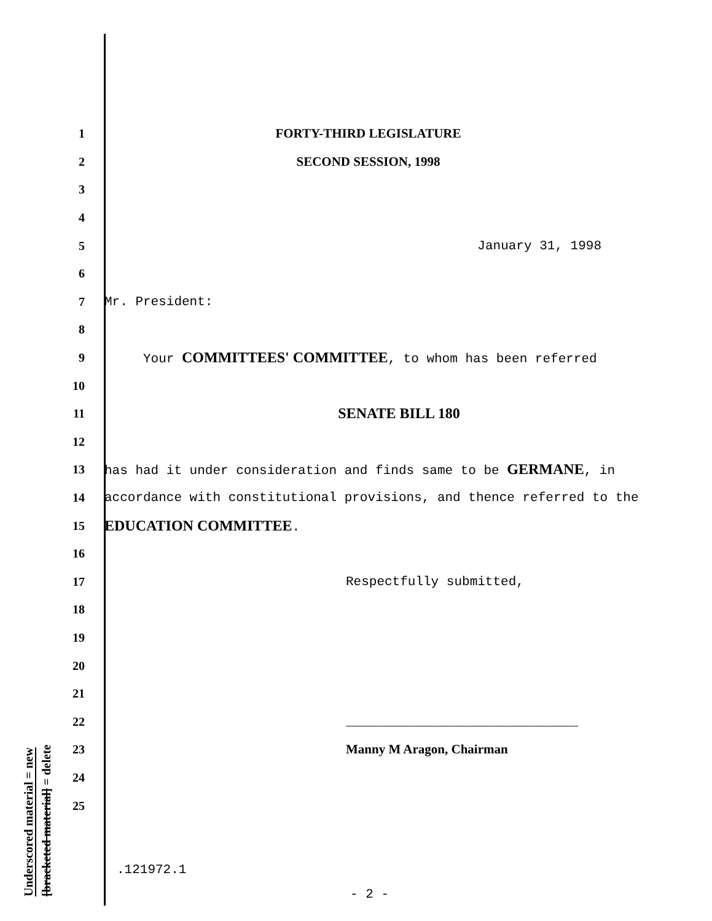Underscored material = new
[bracketed material] = delete
1 FORTY-THIRD LEGISLATURE
2 SECOND SESSION, 1998
3
4
5 January 31, 1998
6
7 Mr. President:
8
9 Your COMMITTEES' COMMITTEE, to whom has been referred
10
11 SENATE BILL 180
12
13 has had it under consideration and finds same to be GERMANE, in
14 accordance with constitutional provisions, and thence referred to the
15 EDUCATION COMMITTEE.
16
17 Respectfully submitted,
18
19
20
21
22 ______________________________
23 Manny M Aragon, Chairman
24
25
.121972.1
- 2 -